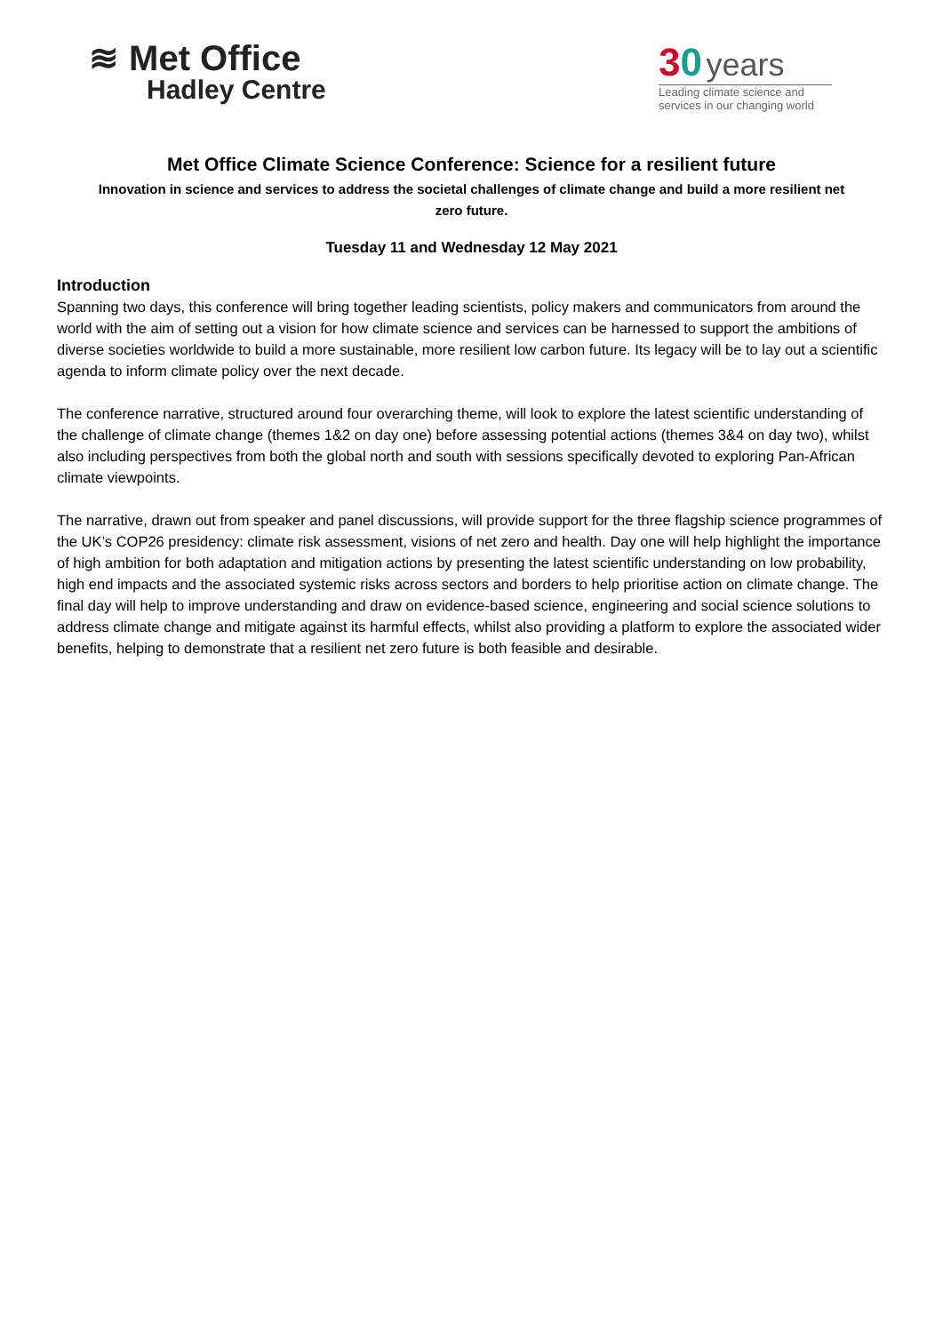≋ Met Office
Hadley Centre
30 years
Leading climate science and services in our changing world
Met Office Climate Science Conference: Science for a resilient future
Innovation in science and services to address the societal challenges of climate change and build a more resilient net zero future.
Tuesday 11 and Wednesday 12 May 2021
Introduction
Spanning two days, this conference will bring together leading scientists, policy makers and communicators from around the world with the aim of setting out a vision for how climate science and services can be harnessed to support the ambitions of diverse societies worldwide to build a more sustainable, more resilient low carbon future. Its legacy will be to lay out a scientific agenda to inform climate policy over the next decade.
The conference narrative, structured around four overarching theme, will look to explore the latest scientific understanding of the challenge of climate change (themes 1&2 on day one) before assessing potential actions (themes 3&4 on day two), whilst also including perspectives from both the global north and south with sessions specifically devoted to exploring Pan-African climate viewpoints.
The narrative, drawn out from speaker and panel discussions, will provide support for the three flagship science programmes of the UK’s COP26 presidency: climate risk assessment, visions of net zero and health. Day one will help highlight the importance of high ambition for both adaptation and mitigation actions by presenting the latest scientific understanding on low probability, high end impacts and the associated systemic risks across sectors and borders to help prioritise action on climate change. The final day will help to improve understanding and draw on evidence-based science, engineering and social science solutions to address climate change and mitigate against its harmful effects, whilst also providing a platform to explore the associated wider benefits, helping to demonstrate that a resilient net zero future is both feasible and desirable.